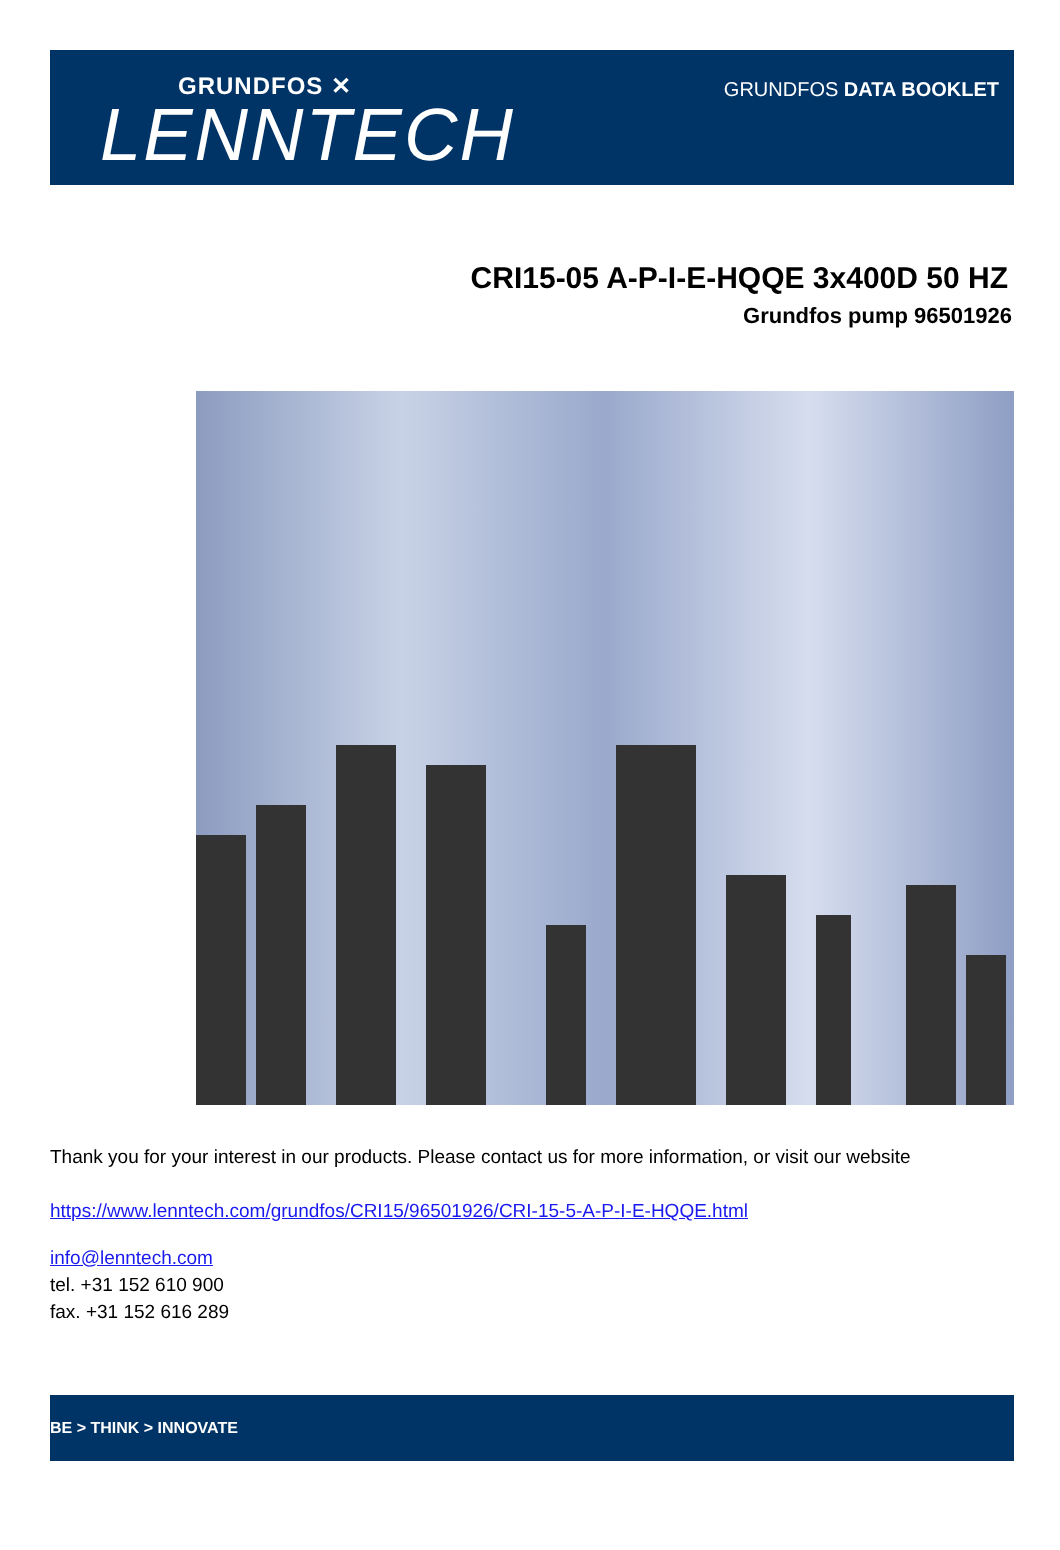GRUNDFOS ✕
LENNTECH
GRUNDFOS DATA BOOKLET
CRI15-05 A-P-I-E-HQQE 3x400D 50 HZ
Grundfos pump 96501926
Thank you for your interest in our products. Please contact us for more information, or visit our website
https://www.lenntech.com/grundfos/CRI15/96501926/CRI-15-5-A-P-I-E-HQQE.html
info@lenntech.com
tel. +31 152 610 900
fax. +31 152 616 289
BE > THINK > INNOVATE